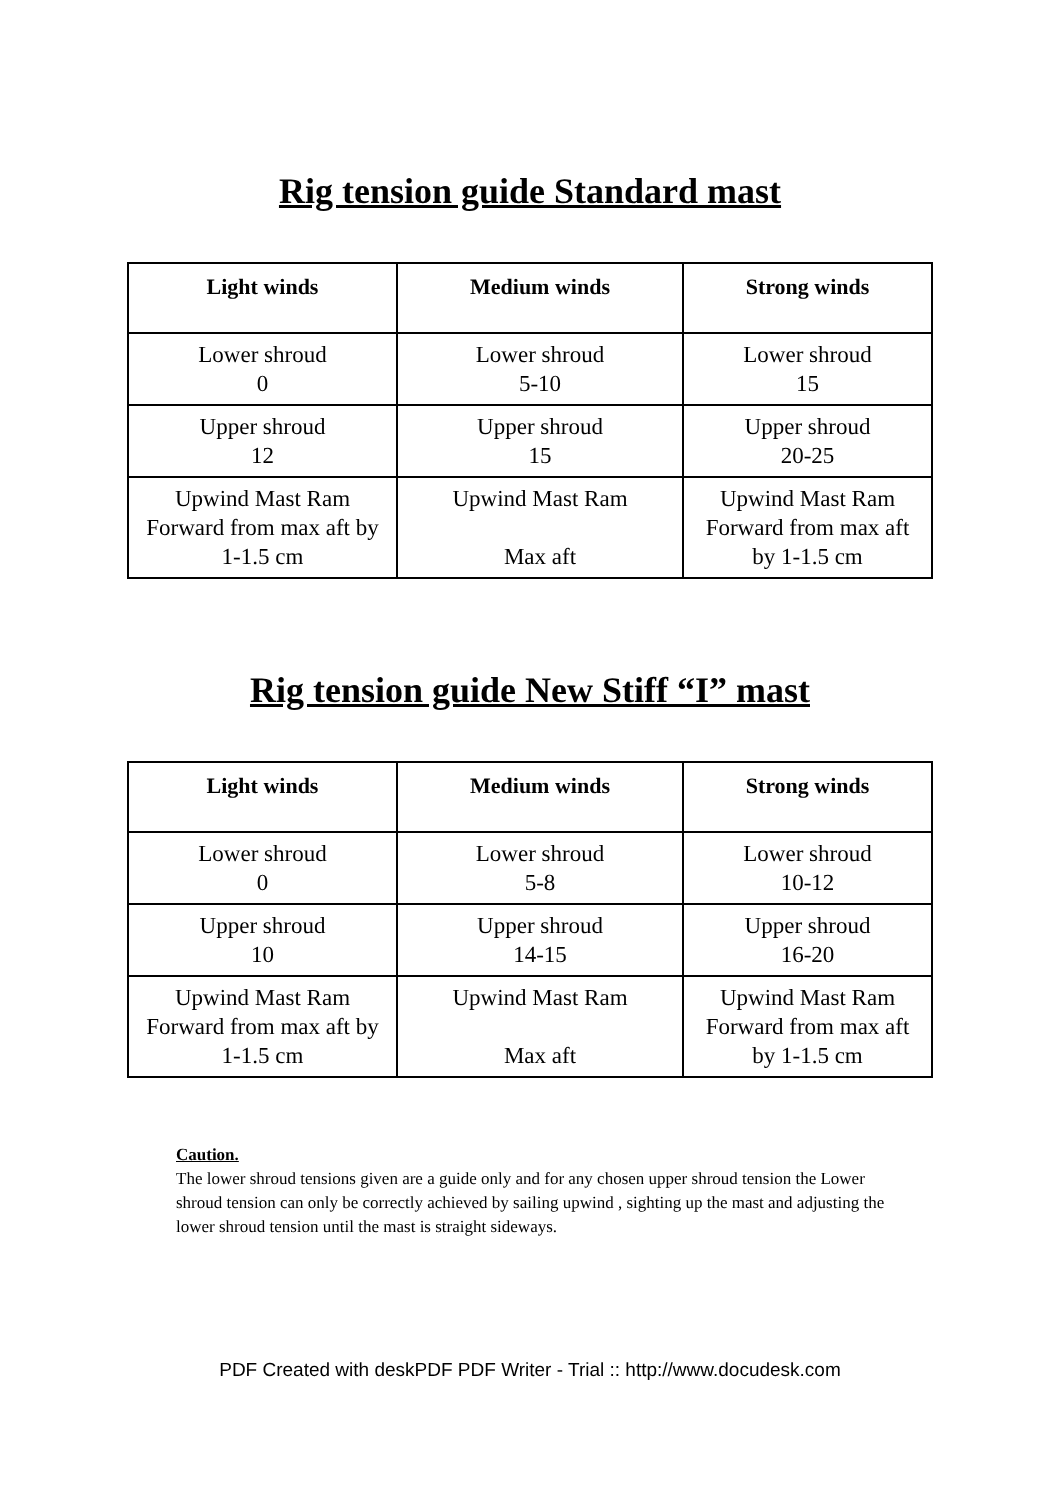Rig tension guide Standard mast
| Light winds | Medium winds | Strong winds |
| --- | --- | --- |
| Lower shroud 0 | Lower shroud 5-10 | Lower shroud 15 |
| Upper shroud 12 | Upper shroud 15 | Upper shroud 20-25 |
| Upwind Mast Ram Forward from max aft by 1-1.5 cm | Upwind Mast Ram Max aft | Upwind Mast Ram Forward from max aft by 1-1.5 cm |
Rig tension guide New Stiff “I” mast
| Light winds | Medium winds | Strong winds |
| --- | --- | --- |
| Lower shroud 0 | Lower shroud 5-8 | Lower shroud 10-12 |
| Upper shroud 10 | Upper shroud 14-15 | Upper shroud 16-20 |
| Upwind Mast Ram Forward from max aft by 1-1.5 cm | Upwind Mast Ram Max aft | Upwind Mast Ram Forward from max aft by 1-1.5 cm |
Caution.
The lower shroud tensions given are a guide only and for any chosen upper shroud tension the Lower shroud tension can only be correctly achieved by sailing upwind , sighting up the mast and adjusting the lower shroud tension until the mast is straight sideways.
PDF Created with deskPDF PDF Writer - Trial :: http://www.docudesk.com